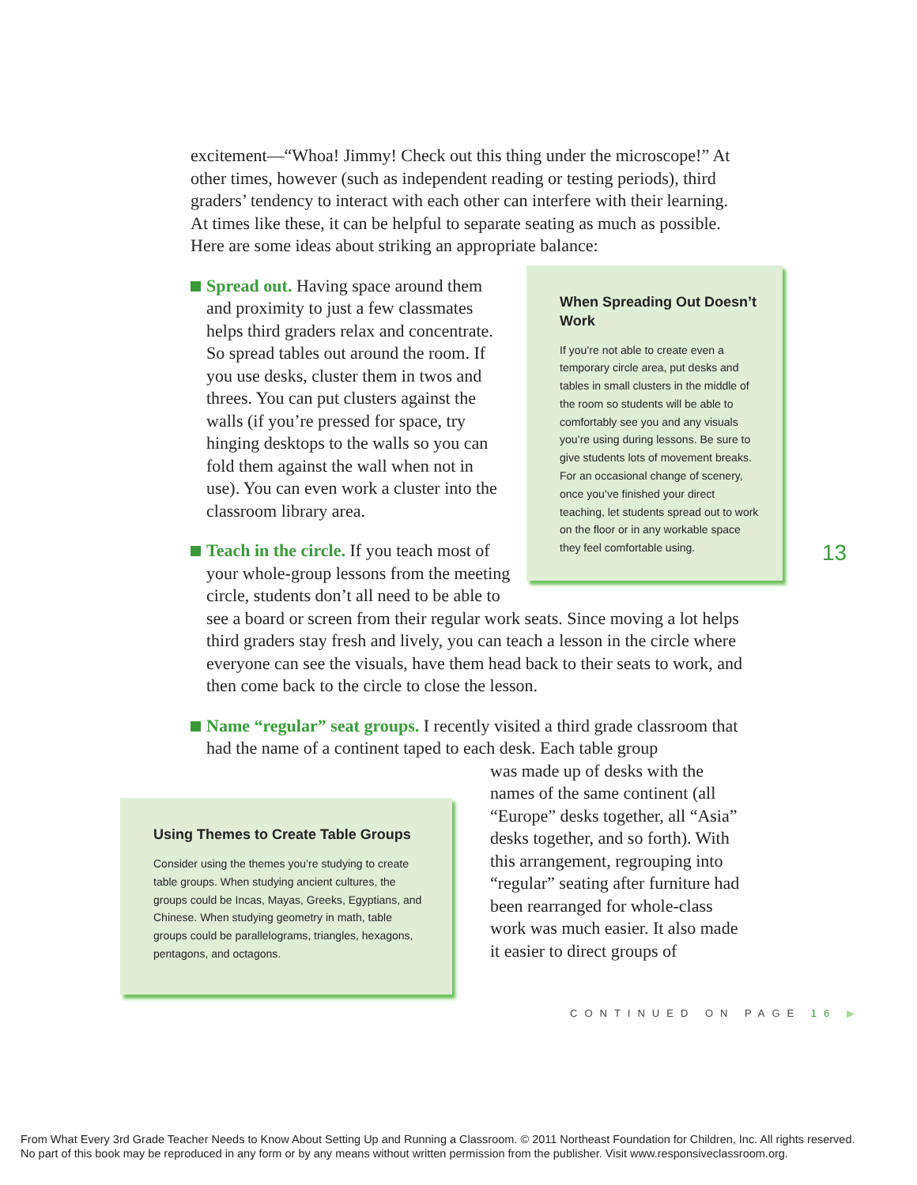excitement—“Whoa! Jimmy! Check out this thing under the microscope!” At other times, however (such as independent reading or testing periods), third graders’ tendency to interact with each other can interfere with their learning. At times like these, it can be helpful to separate seating as much as possible. Here are some ideas about striking an appropriate balance:
When Spreading Out Doesn’t Work
If you’re not able to create even a temporary circle area, put desks and tables in small clusters in the middle of the room so students will be able to comfortably see you and any visuals you’re using during lessons. Be sure to give students lots of movement breaks. For an occasional change of scenery, once you’ve finished your direct teaching, let students spread out to work on the floor or in any workable space they feel comfortable using.
Spread out. Having space around them and proximity to just a few classmates helps third graders relax and concentrate. So spread tables out around the room. If you use desks, cluster them in twos and threes. You can put clusters against the walls (if you’re pressed for space, try hinging desktops to the walls so you can fold them against the wall when not in use). You can even work a cluster into the classroom library area.
Teach in the circle. If you teach most of your whole-group lessons from the meeting circle, students don’t all need to be able to see a board or screen from their regular work seats. Since moving a lot helps third graders stay fresh and lively, you can teach a lesson in the circle where everyone can see the visuals, have them head back to their seats to work, and then come back to the circle to close the lesson.
Name “regular” seat groups. I recently visited a third grade classroom that had the name of a continent taped to each desk. Each table group
was made up of desks with the names of the same continent (all “Europe” desks together, all “Asia” desks together, and so forth). With this arrangement, regrouping into “regular” seating after furniture had been rearranged for whole-class work was much easier. It also made it easier to direct groups of
Using Themes to Create Table Groups
Consider using the themes you’re studying to create table groups. When studying ancient cultures, the groups could be Incas, Mayas, Greeks, Egyptians, and Chinese. When studying geometry in math, table groups could be parallelograms, triangles, hexagons, pentagons, and octagons.
13
CONTINUED ON PAGE 16 ▶
From What Every 3rd Grade Teacher Needs to Know About Setting Up and Running a Classroom. © 2011 Northeast Foundation for Children, Inc. All rights reserved.
No part of this book may be reproduced in any form or by any means without written permission from the publisher. Visit www.responsiveclassroom.org.